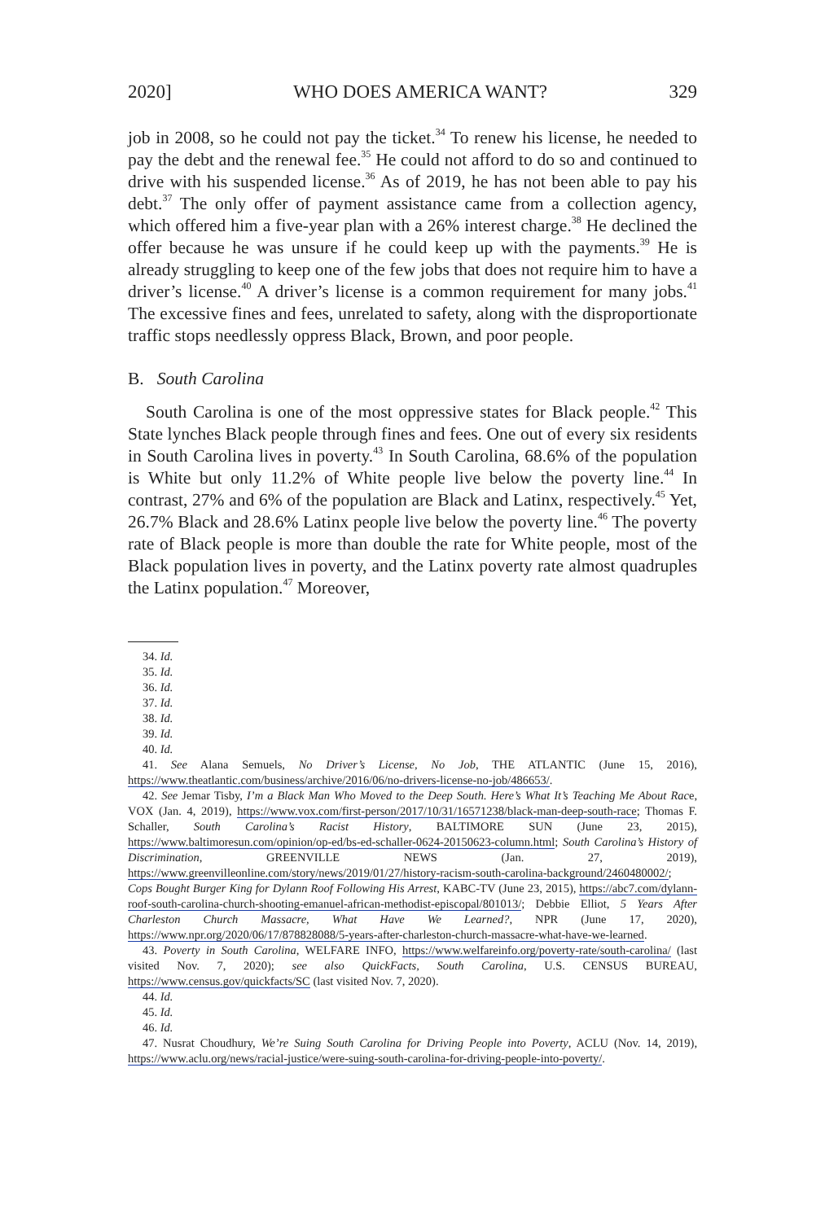2020] WHO DOES AMERICA WANT? 329
job in 2008, so he could not pay the ticket.<sup>34</sup> To renew his license, he needed to pay the debt and the renewal fee.<sup>35</sup> He could not afford to do so and continued to drive with his suspended license.<sup>36</sup> As of 2019, he has not been able to pay his debt.<sup>37</sup> The only offer of payment assistance came from a collection agency, which offered him a five-year plan with a 26% interest charge.<sup>38</sup> He declined the offer because he was unsure if he could keep up with the payments.<sup>39</sup> He is already struggling to keep one of the few jobs that does not require him to have a driver’s license.<sup>40</sup> A driver’s license is a common requirement for many jobs.<sup>41</sup> The excessive fines and fees, unrelated to safety, along with the disproportionate traffic stops needlessly oppress Black, Brown, and poor people.
B. South Carolina
South Carolina is one of the most oppressive states for Black people.<sup>42</sup> This State lynches Black people through fines and fees. One out of every six residents in South Carolina lives in poverty.<sup>43</sup> In South Carolina, 68.6% of the population is White but only 11.2% of White people live below the poverty line.<sup>44</sup> In contrast, 27% and 6% of the population are Black and Latinx, respectively.<sup>45</sup> Yet, 26.7% Black and 28.6% Latinx people live below the poverty line.<sup>46</sup> The poverty rate of Black people is more than double the rate for White people, most of the Black population lives in poverty, and the Latinx poverty rate almost quadruples the Latinx population.<sup>47</sup> Moreover,
34. Id.
35. Id.
36. Id.
37. Id.
38. Id.
39. Id.
40. Id.
41. See Alana Semuels, No Driver’s License, No Job, THE ATLANTIC (June 15, 2016), https://www.theatlantic.com/business/archive/2016/06/no-drivers-license-no-job/486653/.
42. See Jemar Tisby, I’m a Black Man Who Moved to the Deep South. Here’s What It’s Teaching Me About Race, VOX (Jan. 4, 2019), https://www.vox.com/first-person/2017/10/31/16571238/black-man-deep-south-race; Thomas F. Schaller, South Carolina’s Racist History, BALTIMORE SUN (June 23, 2015), https://www.baltimoresun.com/opinion/op-ed/bs-ed-schaller-0624-20150623-column.html; South Carolina’s History of Discrimination, GREENVILLE NEWS (Jan. 27, 2019), https://www.greenvilleonline.com/story/news/2019/01/27/history-racism-south-carolina-background/2460480002/; Cops Bought Burger King for Dylann Roof Following His Arrest, KABC-TV (June 23, 2015), https://abc7.com/dylann-roof-south-carolina-church-shooting-emanuel-african-methodist-episcopal/801013/; Debbie Elliot, 5 Years After Charleston Church Massacre, What Have We Learned?, NPR (June 17, 2020), https://www.npr.org/2020/06/17/878828088/5-years-after-charleston-church-massacre-what-have-we-learned.
43. Poverty in South Carolina, WELFARE INFO, https://www.welfareinfo.org/poverty-rate/south-carolina/ (last visited Nov. 7, 2020); see also QuickFacts, South Carolina, U.S. CENSUS BUREAU, https://www.census.gov/quickfacts/SC (last visited Nov. 7, 2020).
44. Id.
45. Id.
46. Id.
47. Nusrat Choudhury, We’re Suing South Carolina for Driving People into Poverty, ACLU (Nov. 14, 2019), https://www.aclu.org/news/racial-justice/were-suing-south-carolina-for-driving-people-into-poverty/.